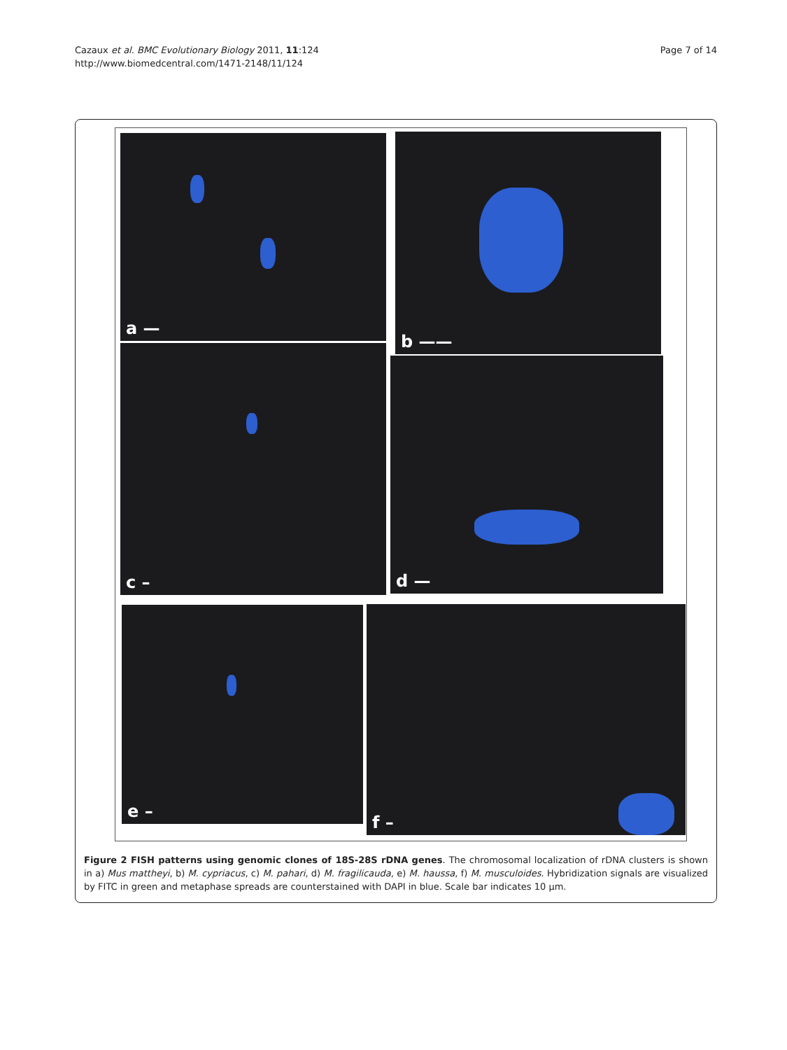Cazaux et al. BMC Evolutionary Biology 2011, 11:124
http://www.biomedcentral.com/1471-2148/11/124
Page 7 of 14
a — b ——
c –
d —
e – f –
Figure 2 FISH patterns using genomic clones of 18S-28S rDNA genes. The chromosomal localization of rDNA clusters is shown in a) Mus mattheyi, b) M. cypriacus, c) M. pahari, d) M. fragilicauda, e) M. haussa, f) M. musculoides. Hybridization signals are visualized by FITC in green and metaphase spreads are counterstained with DAPI in blue. Scale bar indicates 10 μm.